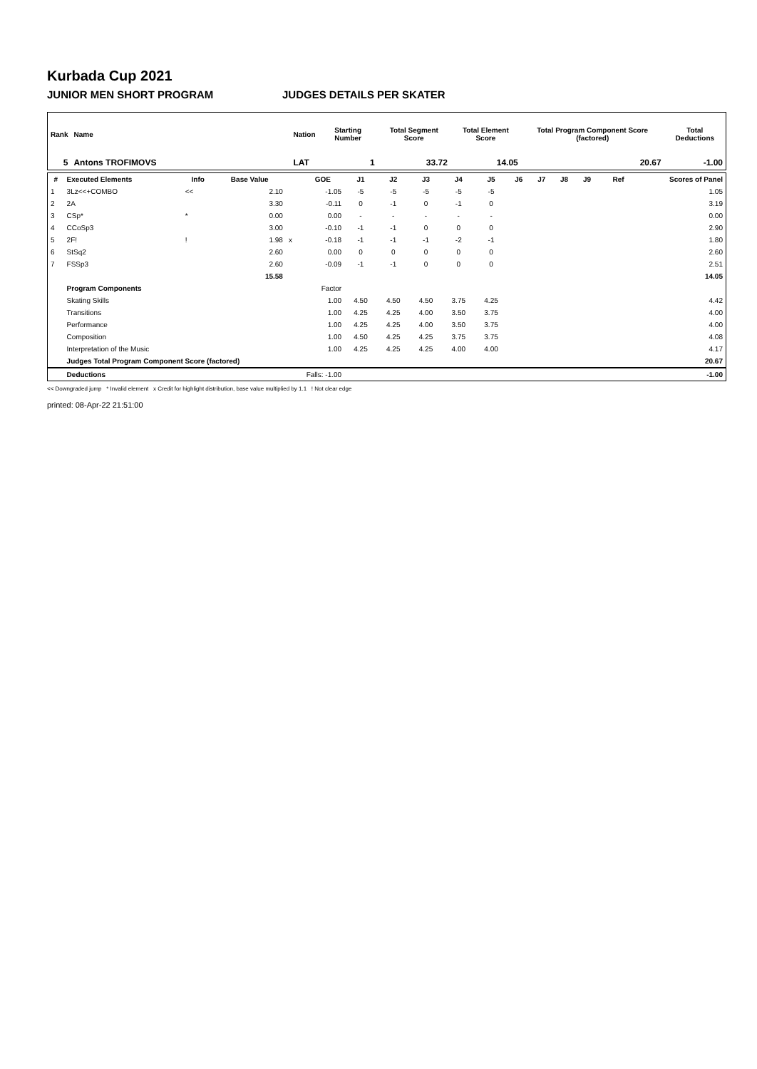Kurbada Cup 2021
JUNIOR MEN SHORT PROGRAM JUDGES DETAILS PER SKATER
| Rank | Name | Nation | Starting Number | Total Segment Score | Total Element Score | Total Program Component Score (factored) | Total Deductions |
| --- | --- | --- | --- | --- | --- | --- | --- |
| 5 | Antons TROFIMOVS | LAT | 1 | 33.72 | 14.05 | 20.67 | -1.00 |
| # | Executed Elements | Info | Base Value | | GOE | J1 | J2 | J3 | J4 | J5 | J6 | J7 | J8 | J9 | Ref | Scores of Panel |
| --- | --- | --- | --- | --- | --- | --- | --- | --- | --- | --- | --- | --- | --- | --- | --- | --- |
| 1 | 3Lz<<+COMBO | << | 2.10 | | -1.05 | -5 | -5 | -5 | -5 | -5 | | | | | | 1.05 |
| 2 | 2A | | 3.30 | | -0.11 | 0 | -1 | 0 | -1 | 0 | | | | | | 3.19 |
| 3 | CSp* | * | 0.00 | | 0.00 | - | - | - | - | - | | | | | | 0.00 |
| 4 | CCoSp3 | | 3.00 | | -0.10 | -1 | -1 | 0 | 0 | 0 | | | | | | 2.90 |
| 5 | 2F! | ! | 1.98 | x | -0.18 | -1 | -1 | -1 | -2 | -1 | | | | | | 1.80 |
| 6 | StSq2 | | 2.60 | | 0.00 | 0 | 0 | 0 | 0 | 0 | | | | | | 2.60 |
| 7 | FSSp3 | | 2.60 | | -0.09 | -1 | -1 | 0 | 0 | 0 | | | | | | 2.51 |
| | | | 15.58 | | | | | | | | | | | | | 14.05 |
| | Program Components | | | | Factor | | | | | | | | | | | |
| | Skating Skills | | | | 1.00 | 4.50 | 4.50 | 4.50 | 3.75 | 4.25 | | | | | | 4.42 |
| | Transitions | | | | 1.00 | 4.25 | 4.25 | 4.00 | 3.50 | 3.75 | | | | | | 4.00 |
| | Performance | | | | 1.00 | 4.25 | 4.25 | 4.00 | 3.50 | 3.75 | | | | | | 4.00 |
| | Composition | | | | 1.00 | 4.50 | 4.25 | 4.25 | 3.75 | 3.75 | | | | | | 4.08 |
| | Interpretation of the Music | | | | 1.00 | 4.25 | 4.25 | 4.25 | 4.00 | 4.00 | | | | | | 4.17 |
| | Judges Total Program Component Score (factored) | | | | | | | | | | | | | | | 20.67 |
| | Deductions | | Falls: -1.00 | | | | | | | | | | | | | -1.00 |
<< Downgraded jump * Invalid element x Credit for highlight distribution, base value multiplied by 1.1 ! Not clear edge
printed: 08-Apr-22 21:51:00